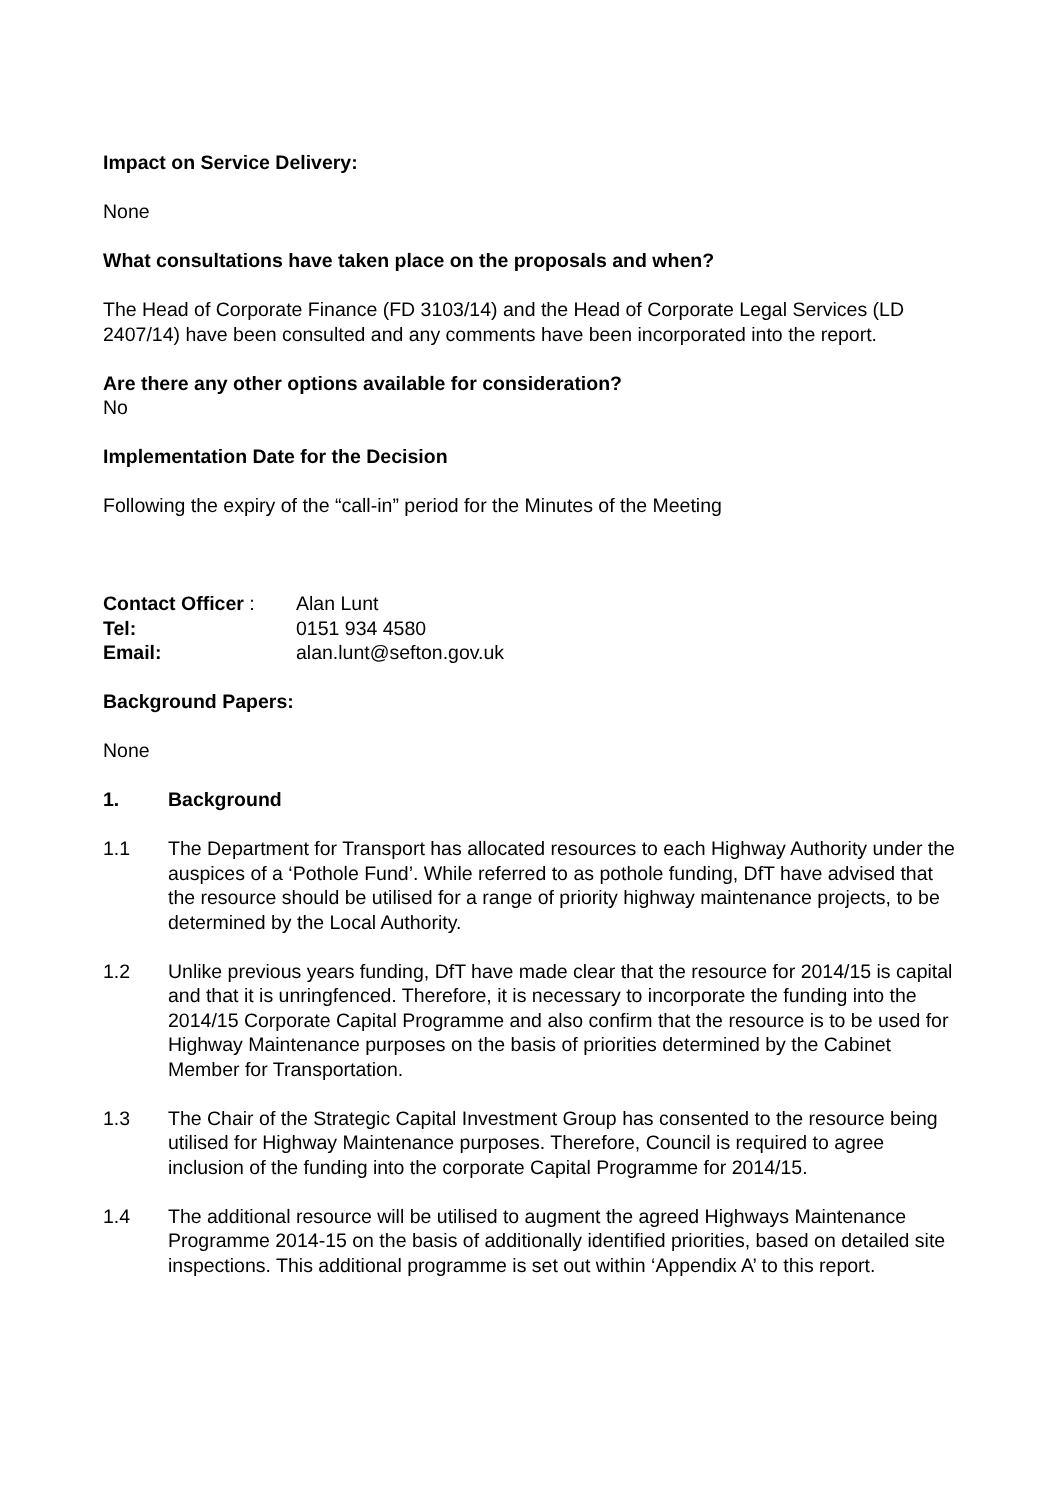Impact on Service Delivery:
None
What consultations have taken place on the proposals and when?
The Head of Corporate Finance (FD 3103/14) and the Head of Corporate Legal Services (LD 2407/14) have been consulted and any comments have been incorporated into the report.
Are there any other options available for consideration?
No
Implementation Date for the Decision
Following the expiry of the “call-in” period for the Minutes of the Meeting
Contact Officer :
Alan Lunt
Tel: 0151 934 4580
Email: alan.lunt@sefton.gov.uk
Background Papers:
None
1. Background
1.1 The Department for Transport has allocated resources to each Highway Authority under the auspices of a ‘Pothole Fund’. While referred to as pothole funding, DfT have advised that the resource should be utilised for a range of priority highway maintenance projects, to be determined by the Local Authority.
1.2 Unlike previous years funding, DfT have made clear that the resource for 2014/15 is capital and that it is unringfenced. Therefore, it is necessary to incorporate the funding into the 2014/15 Corporate Capital Programme and also confirm that the resource is to be used for Highway Maintenance purposes on the basis of priorities determined by the Cabinet Member for Transportation.
1.3 The Chair of the Strategic Capital Investment Group has consented to the resource being utilised for Highway Maintenance purposes. Therefore, Council is required to agree inclusion of the funding into the corporate Capital Programme for 2014/15.
1.4 The additional resource will be utilised to augment the agreed Highways Maintenance Programme 2014-15 on the basis of additionally identified priorities, based on detailed site inspections. This additional programme is set out within ‘Appendix A’ to this report.